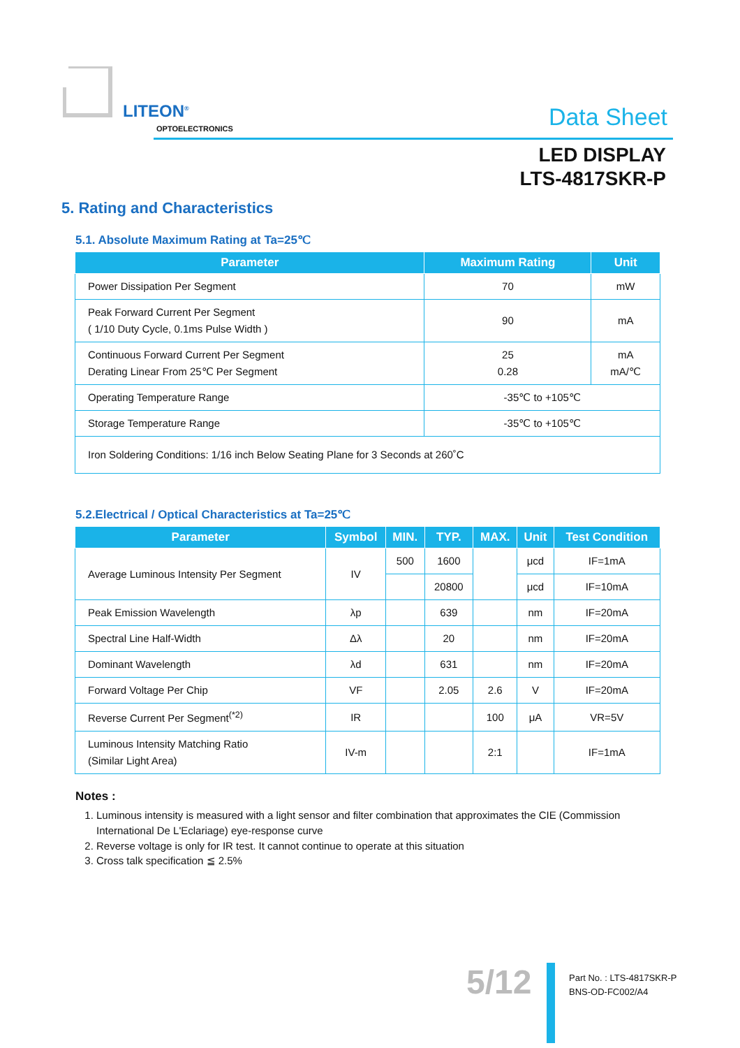LITEON<sup>®</sup>
OPTOELECTRONICS Data Sheet
LED DISPLAY
LTS-4817SKR-P
5. Rating and Characteristics
5.1. Absolute Maximum Rating at Ta=25℃
| Parameter | Maximum Rating | Unit |
| --- | --- | --- |
| Power Dissipation Per Segment | 70 | mW |
| Peak Forward Current Per Segment ( 1/10 Duty Cycle, 0.1ms Pulse Width ) | 90 | mA |
| Continuous Forward Current Per Segment Derating Linear From 25℃ Per Segment | 25 0.28 | mA mA/℃ |
| Operating Temperature Range | -35℃ to +105℃ | |
| Storage Temperature Range | -35℃ to +105℃ | |
| Iron Soldering Conditions: 1/16 inch Below Seating Plane for 3 Seconds at 260˚C | | |
5.2.Electrical / Optical Characteristics at Ta=25℃
| Parameter | Symbol | MIN. | TYP. | MAX. | Unit | Test Condition |
| --- | --- | --- | --- | --- | --- | --- |
| Average Luminous Intensity Per Segment | IV | 500 | 1600 | | μcd | IF=1mA |
| | | | 20800 | | μcd | IF=10mA |
| Peak Emission Wavelength | λp | | 639 | | nm | IF=20mA |
| Spectral Line Half-Width | Δλ | | 20 | | nm | IF=20mA |
| Dominant Wavelength | λd | | 631 | | nm | IF=20mA |
| Forward Voltage Per Chip | VF | | 2.05 | 2.6 | V | IF=20mA |
| Reverse Current Per Segment<sup>(*2)</sup> | IR | | | 100 | μA | VR=5V |
| Luminous Intensity Matching Ratio (Similar Light Area) | IV-m | | | 2:1 | | IF=1mA |
Notes :
1. Luminous intensity is measured with a light sensor and filter combination that approximates the CIE (Commission International De L'Eclariage) eye-response curve
2. Reverse voltage is only for IR test. It cannot continue to operate at this situation
3. Cross talk specification ≦ 2.5%
5/12
Part No. : LTS-4817SKR-P
BNS-OD-FC002/A4